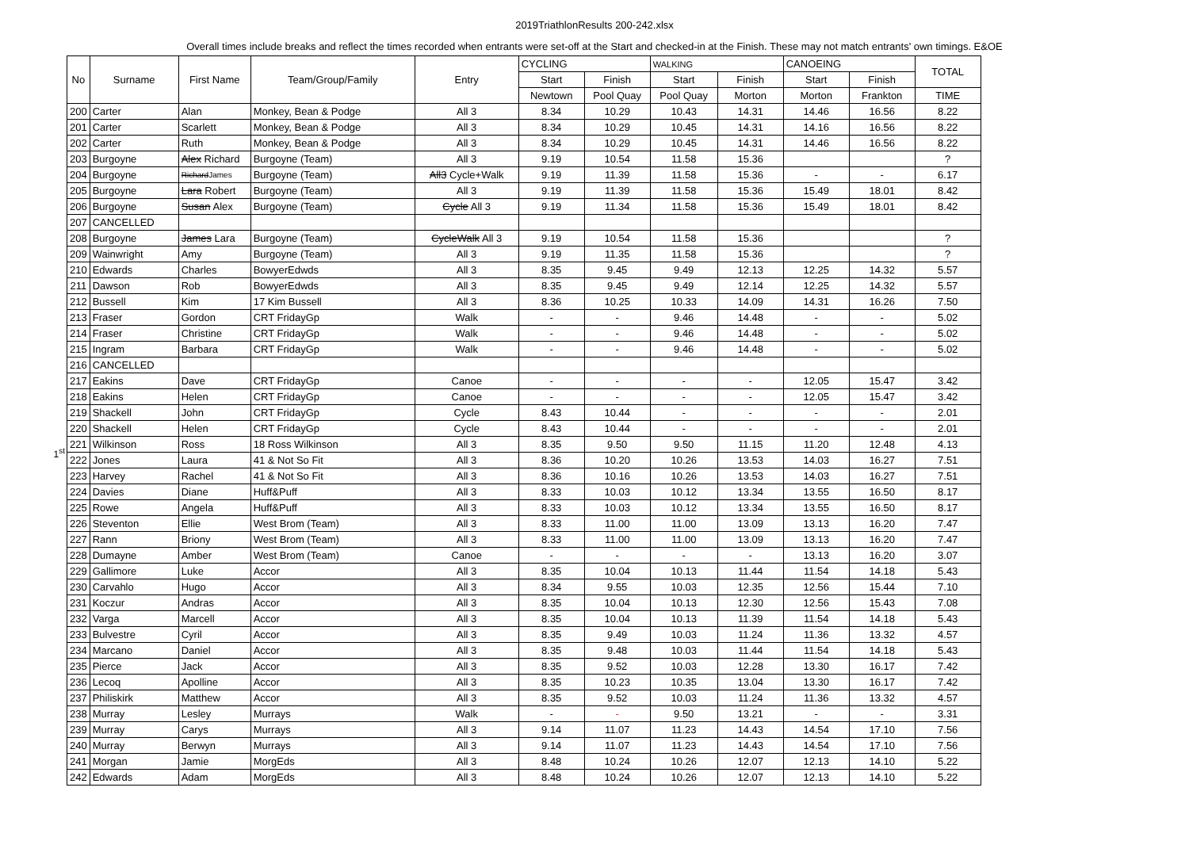2019TriathlonResults 200-242.xlsx
Overall times include breaks and reflect the times recorded when entrants were set-off at the Start and checked-in at the Finish. These may not match entrants' own timings. E&OE
1<sup>st</sup>
| No | Surname | First Name | Team/Group/Family | Entry | CYCLING | | WALKING | | CANOEING | | TOTAL |
| --- | --- | --- | --- | --- | --- | --- | --- | --- | --- | --- | --- |
| | | | | | Start | Finish | Start | Finish | Start | Finish | |
| | | | | | Newtown | Pool Quay | Pool Quay | Morton | Morton | Frankton | TIME |
| 200 | Carter | Alan | Monkey, Bean & Podge | All 3 | 8.34 | 10.29 | 10.43 | 14.31 | 14.46 | 16.56 | 8.22 |
| 201 | Carter | Scarlett | Monkey, Bean & Podge | All 3 | 8.34 | 10.29 | 10.45 | 14.31 | 14.16 | 16.56 | 8.22 |
| 202 | Carter | Ruth | Monkey, Bean & Podge | All 3 | 8.34 | 10.29 | 10.45 | 14.31 | 14.46 | 16.56 | 8.22 |
| 203 | Burgoyne | Alex Richard | Burgoyne (Team) | All 3 | 9.19 | 10.54 | 11.58 | 15.36 | | | ? |
| 204 | Burgoyne | Richard James | Burgoyne (Team) | All3 Cycle+Walk | 9.19 | 11.39 | 11.58 | 15.36 | - | - | 6.17 |
| 205 | Burgoyne | Lara Robert | Burgoyne (Team) | All 3 | 9.19 | 11.39 | 11.58 | 15.36 | 15.49 | 18.01 | 8.42 |
| 206 | Burgoyne | Susan Alex | Burgoyne (Team) | Cycle All 3 | 9.19 | 11.34 | 11.58 | 15.36 | 15.49 | 18.01 | 8.42 |
| 207 | CANCELLED | | | | | | | | | | |
| 208 | Burgoyne | James Lara | Burgoyne (Team) | CycleWalk All 3 | 9.19 | 10.54 | 11.58 | 15.36 | | | ? |
| 209 | Wainwright | Amy | Burgoyne (Team) | All 3 | 9.19 | 11.35 | 11.58 | 15.36 | | | ? |
| 210 | Edwards | Charles | BowyerEdwds | All 3 | 8.35 | 9.45 | 9.49 | 12.13 | 12.25 | 14.32 | 5.57 |
| 211 | Dawson | Rob | BowyerEdwds | All 3 | 8.35 | 9.45 | 9.49 | 12.14 | 12.25 | 14.32 | 5.57 |
| 212 | Bussell | Kim | 17 Kim Bussell | All 3 | 8.36 | 10.25 | 10.33 | 14.09 | 14.31 | 16.26 | 7.50 |
| 213 | Fraser | Gordon | CRT FridayGp | Walk | - | - | 9.46 | 14.48 | - | - | 5.02 |
| 214 | Fraser | Christine | CRT FridayGp | Walk | - | - | 9.46 | 14.48 | - | - | 5.02 |
| 215 | Ingram | Barbara | CRT FridayGp | Walk | - | - | 9.46 | 14.48 | - | - | 5.02 |
| 216 | CANCELLED | | | | | | | | | | |
| 217 | Eakins | Dave | CRT FridayGp | Canoe | - | - | - | - | 12.05 | 15.47 | 3.42 |
| 218 | Eakins | Helen | CRT FridayGp | Canoe | - | - | - | - | 12.05 | 15.47 | 3.42 |
| 219 | Shackell | John | CRT FridayGp | Cycle | 8.43 | 10.44 | - | - | - | - | 2.01 |
| 220 | Shackell | Helen | CRT FridayGp | Cycle | 8.43 | 10.44 | - | - | - | - | 2.01 |
| 221 | Wilkinson | Ross | 18 Ross Wilkinson | All 3 | 8.35 | 9.50 | 9.50 | 11.15 | 11.20 | 12.48 | 4.13 |
| 222 | Jones | Laura | 41 & Not So Fit | All 3 | 8.36 | 10.20 | 10.26 | 13.53 | 14.03 | 16.27 | 7.51 |
| 223 | Harvey | Rachel | 41 & Not So Fit | All 3 | 8.36 | 10.16 | 10.26 | 13.53 | 14.03 | 16.27 | 7.51 |
| 224 | Davies | Diane | Huff&Puff | All 3 | 8.33 | 10.03 | 10.12 | 13.34 | 13.55 | 16.50 | 8.17 |
| 225 | Rowe | Angela | Huff&Puff | All 3 | 8.33 | 10.03 | 10.12 | 13.34 | 13.55 | 16.50 | 8.17 |
| 226 | Steventon | Ellie | West Brom (Team) | All 3 | 8.33 | 11.00 | 11.00 | 13.09 | 13.13 | 16.20 | 7.47 |
| 227 | Rann | Briony | West Brom (Team) | All 3 | 8.33 | 11.00 | 11.00 | 13.09 | 13.13 | 16.20 | 7.47 |
| 228 | Dumayne | Amber | West Brom (Team) | Canoe | - | - | - | - | 13.13 | 16.20 | 3.07 |
| 229 | Gallimore | Luke | Accor | All 3 | 8.35 | 10.04 | 10.13 | 11.44 | 11.54 | 14.18 | 5.43 |
| 230 | Carvahlo | Hugo | Accor | All 3 | 8.34 | 9.55 | 10.03 | 12.35 | 12.56 | 15.44 | 7.10 |
| 231 | Koczur | Andras | Accor | All 3 | 8.35 | 10.04 | 10.13 | 12.30 | 12.56 | 15.43 | 7.08 |
| 232 | Varga | Marcell | Accor | All 3 | 8.35 | 10.04 | 10.13 | 11.39 | 11.54 | 14.18 | 5.43 |
| 233 | Bulvestre | Cyril | Accor | All 3 | 8.35 | 9.49 | 10.03 | 11.24 | 11.36 | 13.32 | 4.57 |
| 234 | Marcano | Daniel | Accor | All 3 | 8.35 | 9.48 | 10.03 | 11.44 | 11.54 | 14.18 | 5.43 |
| 235 | Pierce | Jack | Accor | All 3 | 8.35 | 9.52 | 10.03 | 12.28 | 13.30 | 16.17 | 7.42 |
| 236 | Lecoq | Apolline | Accor | All 3 | 8.35 | 10.23 | 10.35 | 13.04 | 13.30 | 16.17 | 7.42 |
| 237 | Philiskirk | Matthew | Accor | All 3 | 8.35 | 9.52 | 10.03 | 11.24 | 11.36 | 13.32 | 4.57 |
| 238 | Murray | Lesley | Murrays | Walk | - | - | 9.50 | 13.21 | - | - | 3.31 |
| 239 | Murray | Carys | Murrays | All 3 | 9.14 | 11.07 | 11.23 | 14.43 | 14.54 | 17.10 | 7.56 |
| 240 | Murray | Berwyn | Murrays | All 3 | 9.14 | 11.07 | 11.23 | 14.43 | 14.54 | 17.10 | 7.56 |
| 241 | Morgan | Jamie | MorgEds | All 3 | 8.48 | 10.24 | 10.26 | 12.07 | 12.13 | 14.10 | 5.22 |
| 242 | Edwards | Adam | MorgEds | All 3 | 8.48 | 10.24 | 10.26 | 12.07 | 12.13 | 14.10 | 5.22 |